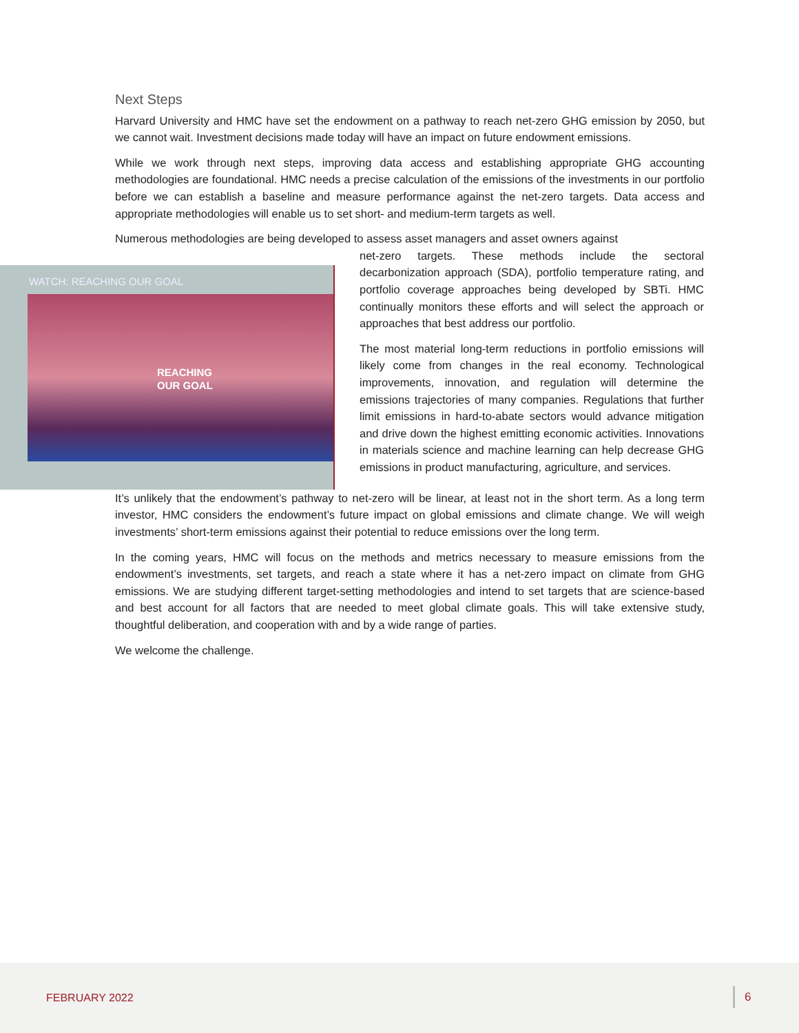Next Steps
Harvard University and HMC have set the endowment on a pathway to reach net-zero GHG emission by 2050, but we cannot wait. Investment decisions made today will have an impact on future endowment emissions.
While we work through next steps, improving data access and establishing appropriate GHG accounting methodologies are foundational. HMC needs a precise calculation of the emissions of the investments in our portfolio before we can establish a baseline and measure performance against the net-zero targets. Data access and appropriate methodologies will enable us to set short- and medium-term targets as well.
Numerous methodologies are being developed to assess asset managers and asset owners against
WATCH: REACHING OUR GOAL
REACHING
OUR GOAL
net-zero targets. These methods include the sectoral decarbonization approach (SDA), portfolio temperature rating, and portfolio coverage approaches being developed by SBTi. HMC continually monitors these efforts and will select the approach or approaches that best address our portfolio.
The most material long-term reductions in portfolio emissions will likely come from changes in the real economy. Technological improvements, innovation, and regulation will determine the emissions trajectories of many companies. Regulations that further limit emissions in hard-to-abate sectors would advance mitigation and drive down the highest emitting economic activities. Innovations in materials science and machine learning can help decrease GHG emissions in product manufacturing, agriculture, and services.
It’s unlikely that the endowment’s pathway to net-zero will be linear, at least not in the short term. As a long term investor, HMC considers the endowment’s future impact on global emissions and climate change. We will weigh investments’ short-term emissions against their potential to reduce emissions over the long term.
In the coming years, HMC will focus on the methods and metrics necessary to measure emissions from the endowment’s investments, set targets, and reach a state where it has a net-zero impact on climate from GHG emissions. We are studying different target-setting methodologies and intend to set targets that are science-based and best account for all factors that are needed to meet global climate goals. This will take extensive study, thoughtful deliberation, and cooperation with and by a wide range of parties.
We welcome the challenge.
FEBRUARY 2022 6